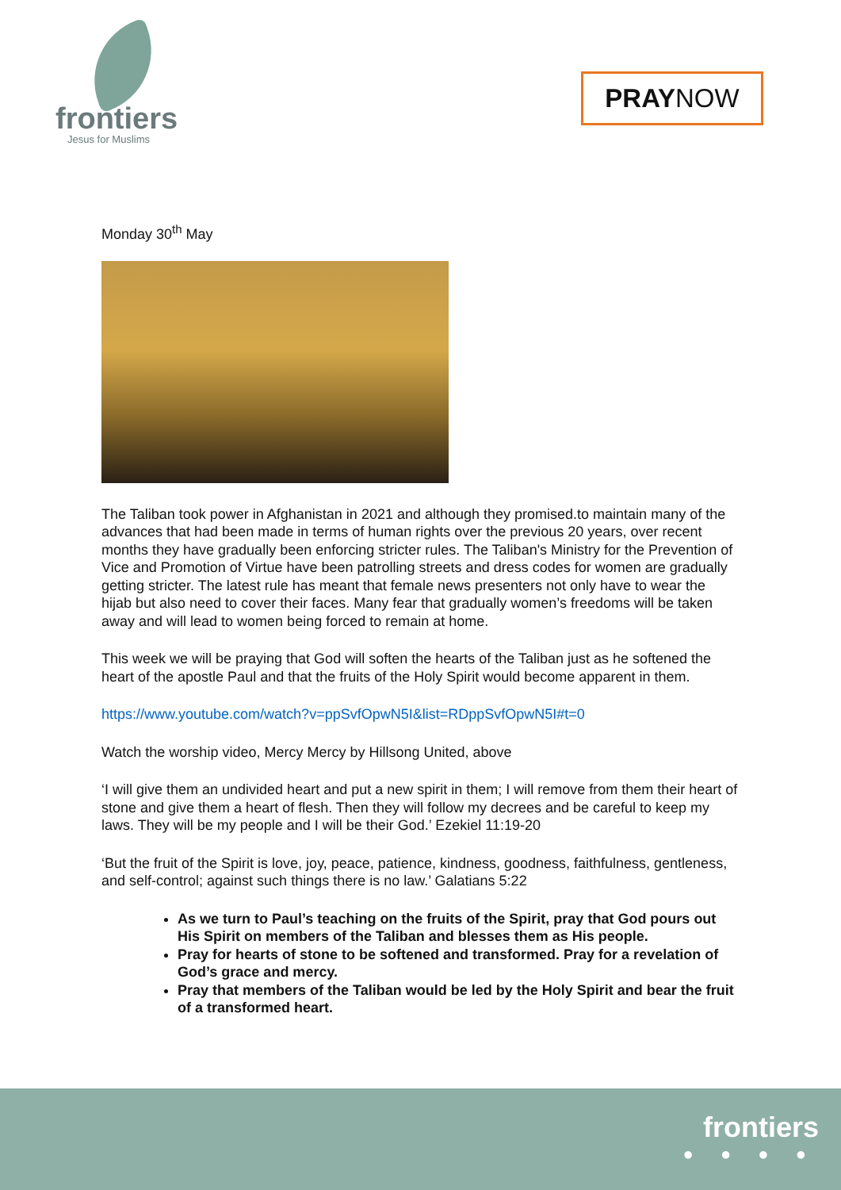frontiers
Jesus for Muslims
PRAYNOW
Monday 30<sup>th</sup> May
The Taliban took power in Afghanistan in 2021 and although they promised.to maintain many of the advances that had been made in terms of human rights over the previous 20 years, over recent months they have gradually been enforcing stricter rules. The Taliban's Ministry for the Prevention of Vice and Promotion of Virtue have been patrolling streets and dress codes for women are gradually getting stricter. The latest rule has meant that female news presenters not only have to wear the hijab but also need to cover their faces. Many fear that gradually women’s freedoms will be taken away and will lead to women being forced to remain at home.
This week we will be praying that God will soften the hearts of the Taliban just as he softened the heart of the apostle Paul and that the fruits of the Holy Spirit would become apparent in them.
https://www.youtube.com/watch?v=ppSvfOpwN5I&list=RDppSvfOpwN5I#t=0
Watch the worship video, Mercy Mercy by Hillsong United, above
‘I will give them an undivided heart and put a new spirit in them; I will remove from them their heart of stone and give them a heart of flesh. Then they will follow my decrees and be careful to keep my laws. They will be my people and I will be their God.’ Ezekiel 11:19-20
‘But the fruit of the Spirit is love, joy, peace, patience, kindness, goodness, faithfulness, gentleness, and self-control; against such things there is no law.’ Galatians 5:22
As we turn to Paul’s teaching on the fruits of the Spirit, pray that God pours out His Spirit on members of the Taliban and blesses them as His people.
Pray for hearts of stone to be softened and transformed. Pray for a revelation of God’s grace and mercy.
Pray that members of the Taliban would be led by the Holy Spirit and bear the fruit of a transformed heart.
frontiers
● ● ● ●